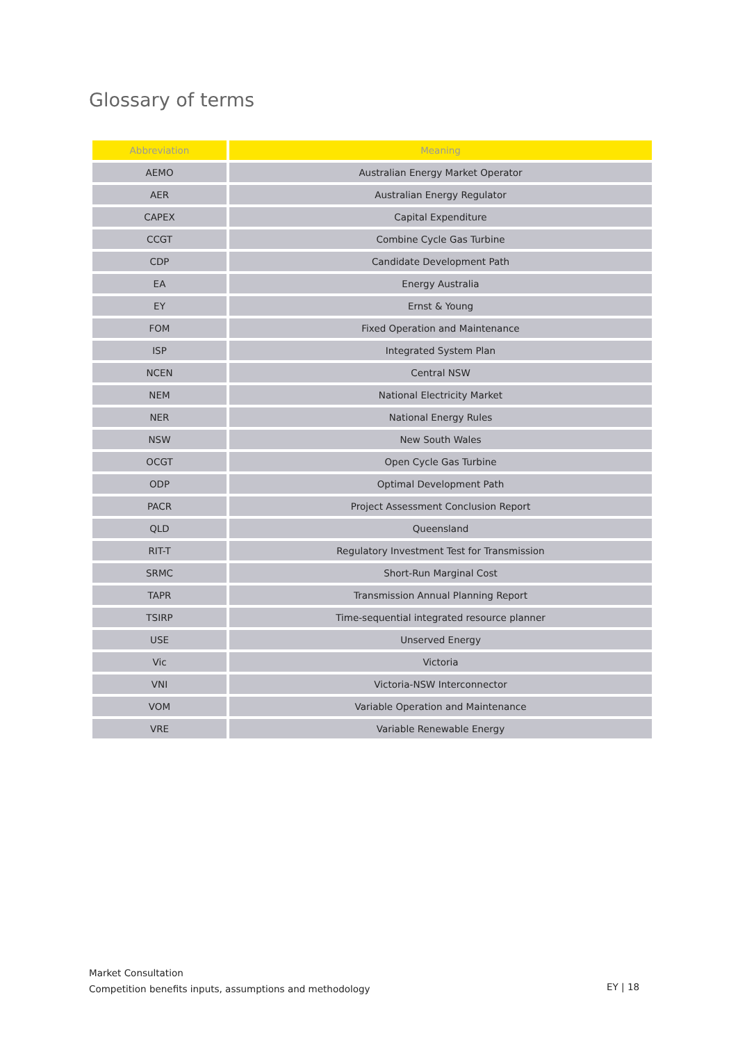Glossary of terms
| Abbreviation | Meaning |
| --- | --- |
| AEMO | Australian Energy Market Operator |
| AER | Australian Energy Regulator |
| CAPEX | Capital Expenditure |
| CCGT | Combine Cycle Gas Turbine |
| CDP | Candidate Development Path |
| EA | Energy Australia |
| EY | Ernst & Young |
| FOM | Fixed Operation and Maintenance |
| ISP | Integrated System Plan |
| NCEN | Central NSW |
| NEM | National Electricity Market |
| NER | National Energy Rules |
| NSW | New South Wales |
| OCGT | Open Cycle Gas Turbine |
| ODP | Optimal Development Path |
| PACR | Project Assessment Conclusion Report |
| QLD | Queensland |
| RIT-T | Regulatory Investment Test for Transmission |
| SRMC | Short-Run Marginal Cost |
| TAPR | Transmission Annual Planning Report |
| TSIRP | Time-sequential integrated resource planner |
| USE | Unserved Energy |
| Vic | Victoria |
| VNI | Victoria-NSW Interconnector |
| VOM | Variable Operation and Maintenance |
| VRE | Variable Renewable Energy |
Market Consultation
Competition benefits inputs, assumptions and methodology
EY | 18